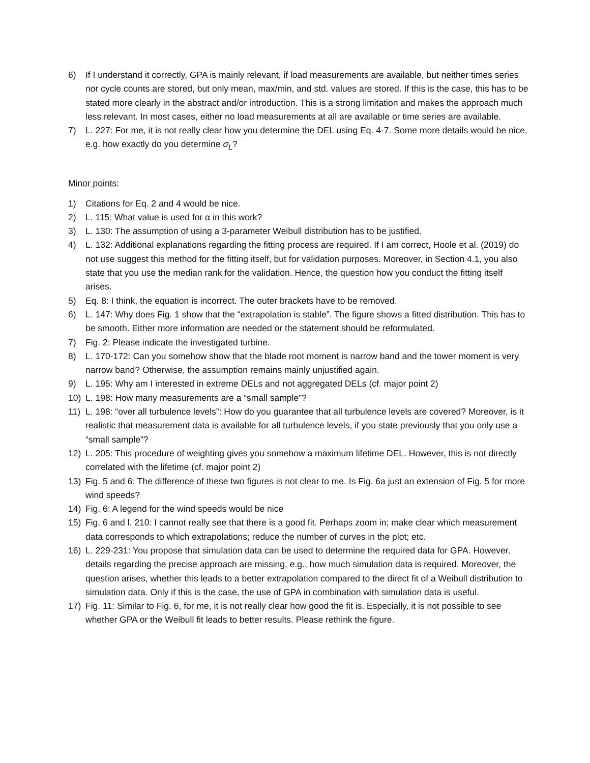6) If I understand it correctly, GPA is mainly relevant, if load measurements are available, but neither times series nor cycle counts are stored, but only mean, max/min, and std. values are stored. If this is the case, this has to be stated more clearly in the abstract and/or introduction. This is a strong limitation and makes the approach much less relevant. In most cases, either no load measurements at all are available or time series are available.
7) L. 227: For me, it is not really clear how you determine the DEL using Eq. 4-7. Some more details would be nice, e.g. how exactly do you determine σ<sub>L</sub>?
Minor points:
1) Citations for Eq. 2 and 4 would be nice.
2) L. 115: What value is used for α in this work?
3) L. 130: The assumption of using a 3-parameter Weibull distribution has to be justified.
4) L. 132: Additional explanations regarding the fitting process are required. If I am correct, Hoole et al. (2019) do not use suggest this method for the fitting itself, but for validation purposes. Moreover, in Section 4.1, you also state that you use the median rank for the validation. Hence, the question how you conduct the fitting itself arises.
5) Eq. 8: I think, the equation is incorrect. The outer brackets have to be removed.
6) L. 147: Why does Fig. 1 show that the “extrapolation is stable”. The figure shows a fitted distribution. This has to be smooth. Either more information are needed or the statement should be reformulated.
7) Fig. 2: Please indicate the investigated turbine.
8) L. 170-172: Can you somehow show that the blade root moment is narrow band and the tower moment is very narrow band? Otherwise, the assumption remains mainly unjustified again.
9) L. 195: Why am I interested in extreme DELs and not aggregated DELs (cf. major point 2)
10) L. 198: How many measurements are a “small sample”?
11) L. 198: “over all turbulence levels”: How do you guarantee that all turbulence levels are covered? Moreover, is it realistic that measurement data is available for all turbulence levels, if you state previously that you only use a “small sample”?
12) L. 205: This procedure of weighting gives you somehow a maximum lifetime DEL. However, this is not directly correlated with the lifetime (cf. major point 2)
13) Fig. 5 and 6: The difference of these two figures is not clear to me. Is Fig. 6a just an extension of Fig. 5 for more wind speeds?
14) Fig. 6: A legend for the wind speeds would be nice
15) Fig. 6 and l. 210: I cannot really see that there is a good fit. Perhaps zoom in; make clear which measurement data corresponds to which extrapolations; reduce the number of curves in the plot; etc.
16) L. 229-231: You propose that simulation data can be used to determine the required data for GPA. However, details regarding the precise approach are missing, e.g., how much simulation data is required. Moreover, the question arises, whether this leads to a better extrapolation compared to the direct fit of a Weibull distribution to simulation data. Only if this is the case, the use of GPA in combination with simulation data is useful.
17) Fig. 11: Similar to Fig. 6, for me, it is not really clear how good the fit is. Especially, it is not possible to see whether GPA or the Weibull fit leads to better results. Please rethink the figure.